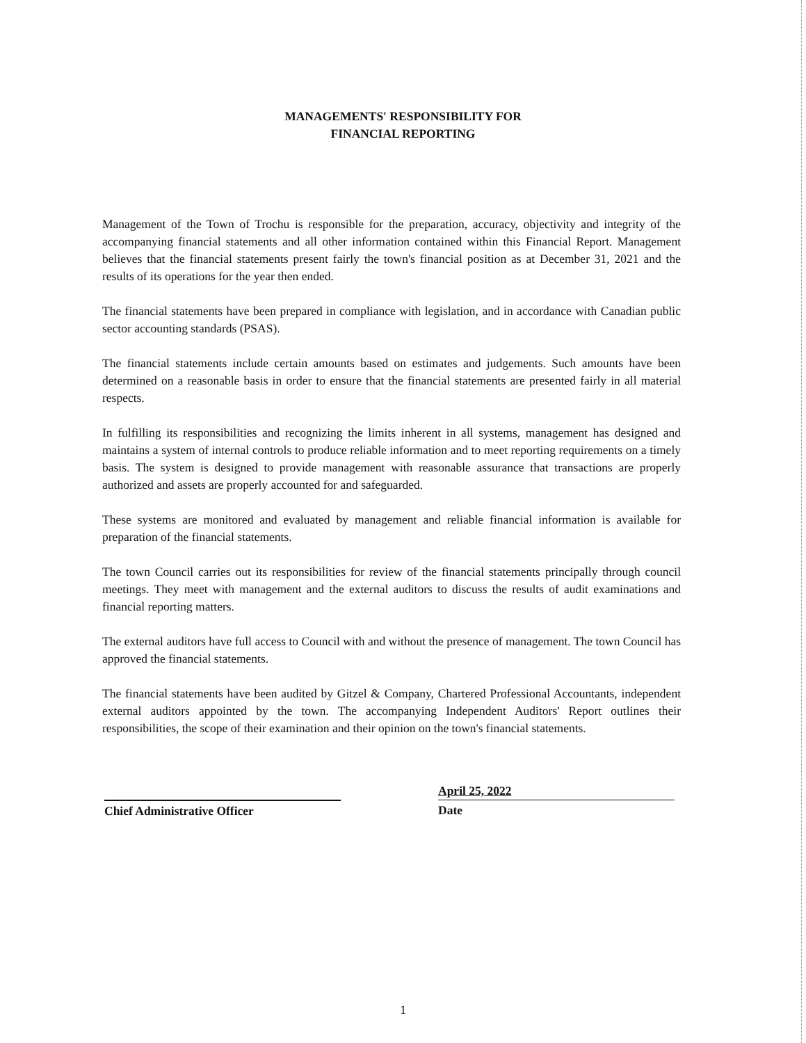MANAGEMENTS' RESPONSIBILITY FOR
FINANCIAL REPORTING
Management of the Town of Trochu is responsible for the preparation, accuracy, objectivity and integrity of the accompanying financial statements and all other information contained within this Financial Report. Management believes that the financial statements present fairly the town's financial position as at December 31, 2021 and the results of its operations for the year then ended.
The financial statements have been prepared in compliance with legislation, and in accordance with Canadian public sector accounting standards (PSAS).
The financial statements include certain amounts based on estimates and judgements. Such amounts have been determined on a reasonable basis in order to ensure that the financial statements are presented fairly in all material respects.
In fulfilling its responsibilities and recognizing the limits inherent in all systems, management has designed and maintains a system of internal controls to produce reliable information and to meet reporting requirements on a timely basis. The system is designed to provide management with reasonable assurance that transactions are properly authorized and assets are properly accounted for and safeguarded.
These systems are monitored and evaluated by management and reliable financial information is available for preparation of the financial statements.
The town Council carries out its responsibilities for review of the financial statements principally through council meetings. They meet with management and the external auditors to discuss the results of audit examinations and financial reporting matters.
The external auditors have full access to Council with and without the presence of management. The town Council has approved the financial statements.
The financial statements have been audited by Gitzel & Company, Chartered Professional Accountants, independent external auditors appointed by the town. The accompanying Independent Auditors' Report outlines their responsibilities, the scope of their examination and their opinion on the town's financial statements.
Chief Administrative Officer
April 25, 2022
Date
1